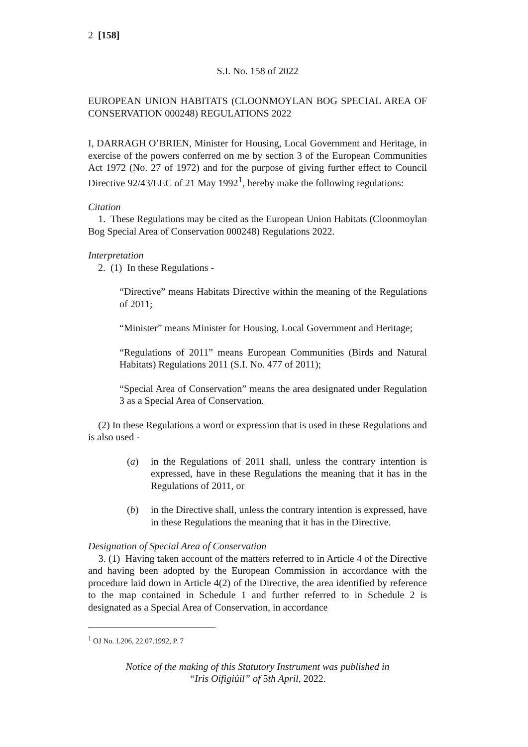2 [158]
S.I. No. 158 of 2022
EUROPEAN UNION HABITATS (CLOONMOYLAN BOG SPECIAL AREA OF CONSERVATION 000248) REGULATIONS 2022
I, DARRAGH O’BRIEN, Minister for Housing, Local Government and Heritage, in exercise of the powers conferred on me by section 3 of the European Communities Act 1972 (No. 27 of 1972) and for the purpose of giving further effect to Council Directive 92/43/EEC of 21 May 1992<sup>1</sup>, hereby make the following regulations:
Citation
1. These Regulations may be cited as the European Union Habitats (Cloonmoylan Bog Special Area of Conservation 000248) Regulations 2022.
Interpretation
2. (1) In these Regulations -
“Directive” means Habitats Directive within the meaning of the Regulations of 2011;
“Minister” means Minister for Housing, Local Government and Heritage;
“Regulations of 2011” means European Communities (Birds and Natural Habitats) Regulations 2011 (S.I. No. 477 of 2011);
“Special Area of Conservation” means the area designated under Regulation 3 as a Special Area of Conservation.
(2) In these Regulations a word or expression that is used in these Regulations and is also used -
(a) in the Regulations of 2011 shall, unless the contrary intention is expressed, have in these Regulations the meaning that it has in the Regulations of 2011, or
(b) in the Directive shall, unless the contrary intention is expressed, have in these Regulations the meaning that it has in the Directive.
Designation of Special Area of Conservation
3. (1) Having taken account of the matters referred to in Article 4 of the Directive and having been adopted by the European Commission in accordance with the procedure laid down in Article 4(2) of the Directive, the area identified by reference to the map contained in Schedule 1 and further referred to in Schedule 2 is designated as a Special Area of Conservation, in accordance
<sup>1</sup> OJ No. L206, 22.07.1992, P. 7
Notice of the making of this Statutory Instrument was published in
“Iris Oifigiúil” of 5th April, 2022.